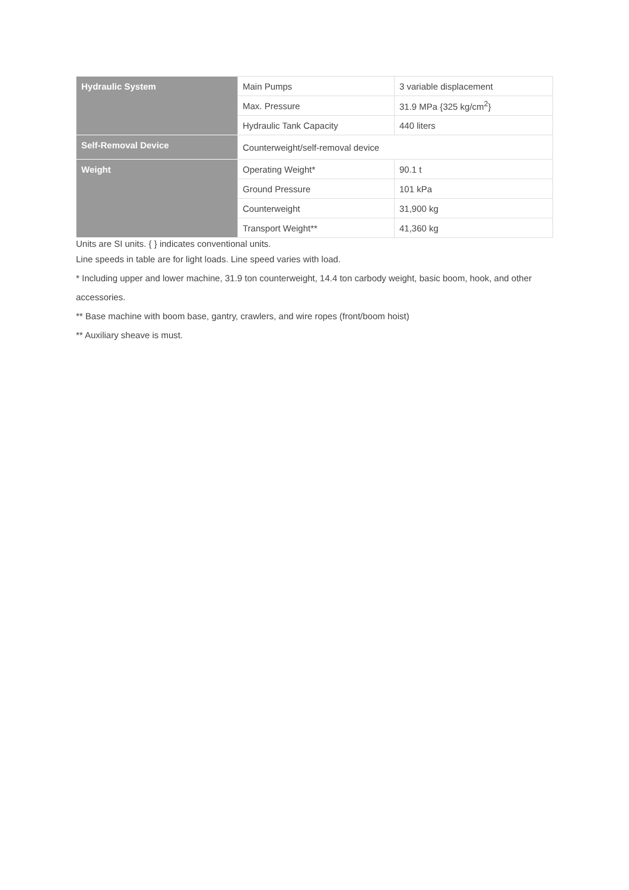| Hydraulic System | Main Pumps | 3 variable displacement |
| | Max. Pressure | 31.9 MPa {325 kg/cm<sup>2</sup>} |
| | Hydraulic Tank Capacity | 440 liters |
| Self-Removal Device | Counterweight/self-removal device | |
| Weight | Operating Weight* | 90.1 t |
| | Ground Pressure | 101 kPa |
| | Counterweight | 31,900 kg |
| | Transport Weight** | 41,360 kg |
Units are SI units. { } indicates conventional units.
Line speeds in table are for light loads. Line speed varies with load.
* Including upper and lower machine, 31.9 ton counterweight, 14.4 ton carbody weight, basic boom, hook, and other accessories.
** Base machine with boom base, gantry, crawlers, and wire ropes (front/boom hoist)
** Auxiliary sheave is must.